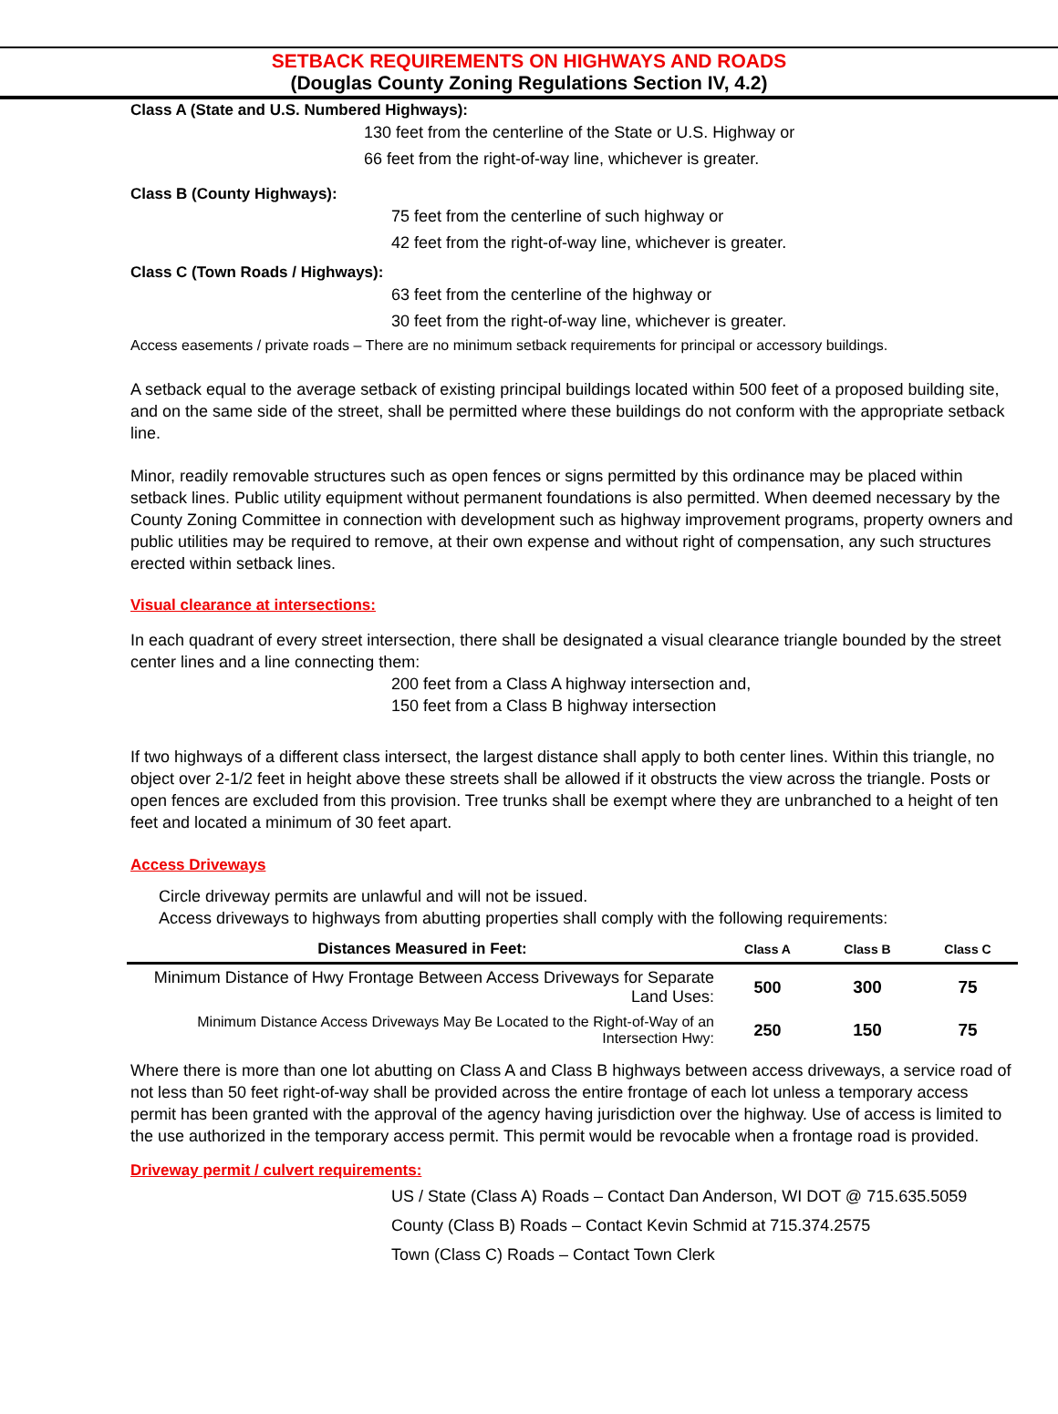SETBACK REQUIREMENTS ON HIGHWAYS AND ROADS
(Douglas County Zoning Regulations Section IV, 4.2)
Class A (State and U.S. Numbered Highways):
130 feet from the centerline of the State or U.S. Highway or
66 feet from the right-of-way line, whichever is greater.
Class B (County Highways):
75 feet from the centerline of such highway or
42 feet from the right-of-way line, whichever is greater.
Class C (Town Roads / Highways):
63 feet from the centerline of the highway or
30 feet from the right-of-way line, whichever is greater.
Access easements / private roads – There are no minimum setback requirements for principal or accessory buildings.
A setback equal to the average setback of existing principal buildings located within 500 feet of a proposed building site, and on the same side of the street, shall be permitted where these buildings do not conform with the appropriate setback line.
Minor, readily removable structures such as open fences or signs permitted by this ordinance may be placed within setback lines. Public utility equipment without permanent foundations is also permitted. When deemed necessary by the County Zoning Committee in connection with development such as highway improvement programs, property owners and public utilities may be required to remove, at their own expense and without right of compensation, any such structures erected within setback lines.
Visual clearance at intersections:
In each quadrant of every street intersection, there shall be designated a visual clearance triangle bounded by the street center lines and a line connecting them:
200 feet from a Class A highway intersection and,
150 feet from a Class B highway intersection
If two highways of a different class intersect, the largest distance shall apply to both center lines. Within this triangle, no object over 2-1/2 feet in height above these streets shall be allowed if it obstructs the view across the triangle. Posts or open fences are excluded from this provision. Tree trunks shall be exempt where they are unbranched to a height of ten feet and located a minimum of 30 feet apart.
Access Driveways
Circle driveway permits are unlawful and will not be issued.
Access driveways to highways from abutting properties shall comply with the following requirements:
| Distances Measured in Feet: | Class A | Class B | Class C |
| --- | --- | --- | --- |
| Minimum Distance of Hwy Frontage Between Access Driveways for Separate Land Uses: | 500 | 300 | 75 |
| Minimum Distance Access Driveways May Be Located to the Right-of-Way of an Intersection Hwy: | 250 | 150 | 75 |
Where there is more than one lot abutting on Class A and Class B highways between access driveways, a service road of not less than 50 feet right-of-way shall be provided across the entire frontage of each lot unless a temporary access permit has been granted with the approval of the agency having jurisdiction over the highway. Use of access is limited to the use authorized in the temporary access permit. This permit would be revocable when a frontage road is provided.
Driveway permit / culvert requirements:
US / State (Class A) Roads – Contact Dan Anderson, WI DOT @ 715.635.5059
County (Class B) Roads – Contact Kevin Schmid at 715.374.2575
Town (Class C) Roads – Contact Town Clerk